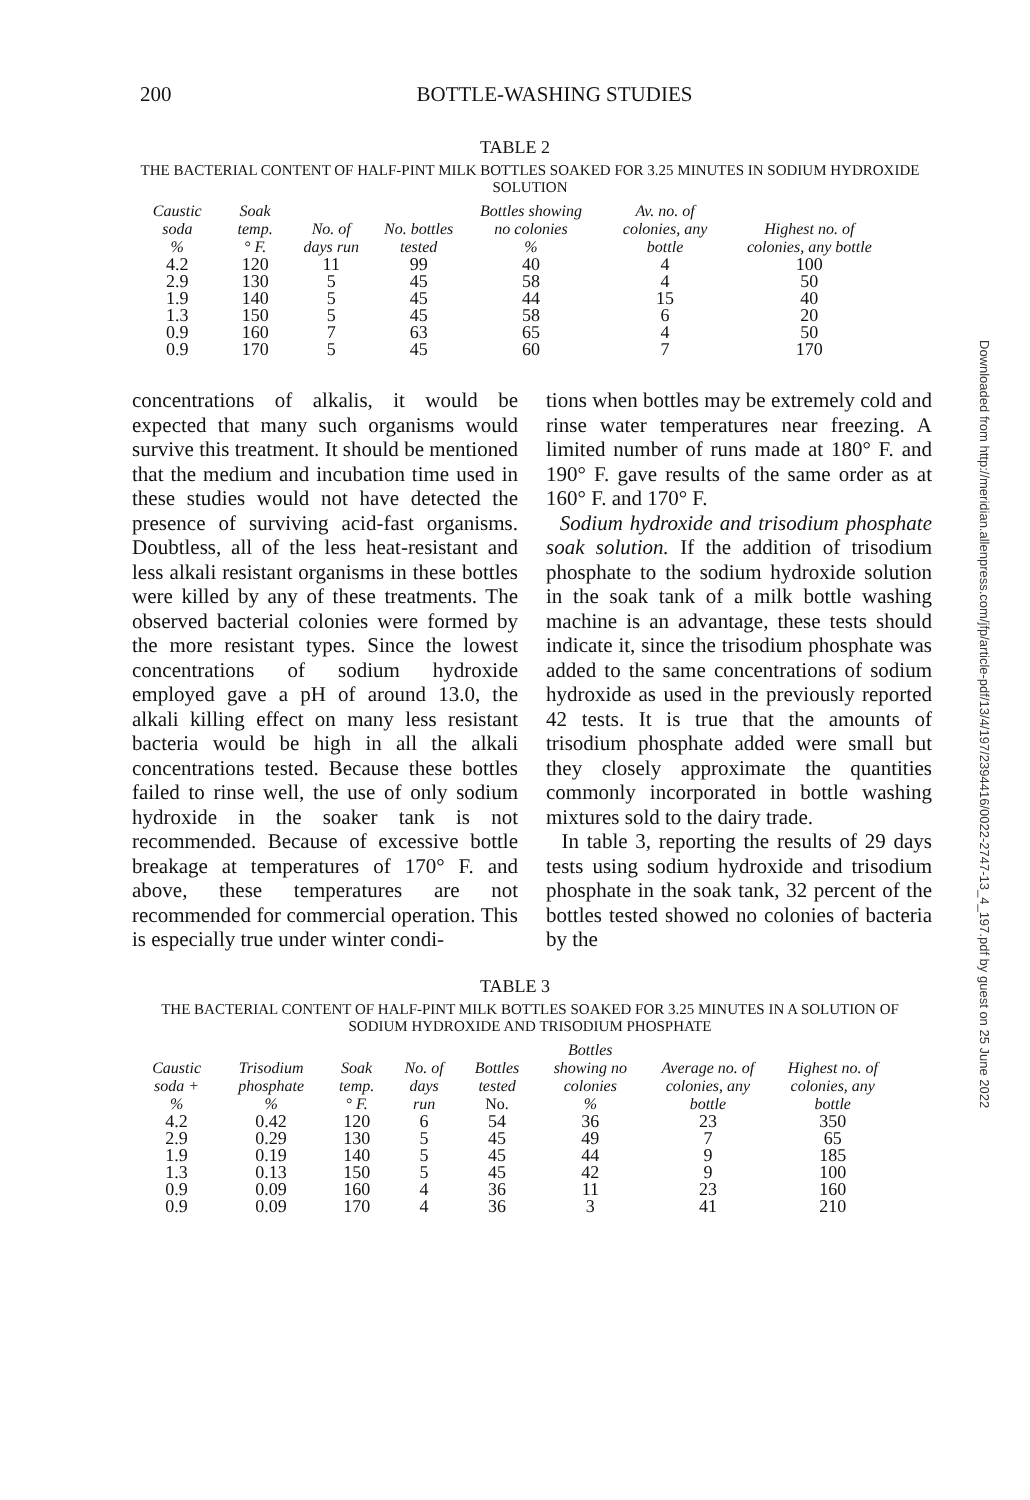200 BOTTLE-WASHING STUDIES
TABLE 2
THE BACTERIAL CONTENT OF HALF-PINT MILK BOTTLES SOAKED FOR 3.25 MINUTES IN SODIUM HYDROXIDE SOLUTION
| Caustic soda % | Soak temp. ° F. | No. of days run | No. bottles tested | Bottles showing no colonies % | Av. no. of colonies, any bottle | Highest no. of colonies, any bottle |
| --- | --- | --- | --- | --- | --- | --- |
| 4.2 | 120 | 11 | 99 | 40 | 4 | 100 |
| 2.9 | 130 | 5 | 45 | 58 | 4 | 50 |
| 1.9 | 140 | 5 | 45 | 44 | 15 | 40 |
| 1.3 | 150 | 5 | 45 | 58 | 6 | 20 |
| 0.9 | 160 | 7 | 63 | 65 | 4 | 50 |
| 0.9 | 170 | 5 | 45 | 60 | 7 | 170 |
concentrations of alkalis, it would be expected that many such organisms would survive this treatment. It should be mentioned that the medium and incubation time used in these studies would not have detected the presence of surviving acid-fast organisms. Doubtless, all of the less heat-resistant and less alkali resistant organisms in these bottles were killed by any of these treatments. The observed bacterial colonies were formed by the more resistant types. Since the lowest concentrations of sodium hydroxide employed gave a pH of around 13.0, the alkali killing effect on many less resistant bacteria would be high in all the alkali concentrations tested. Because these bottles failed to rinse well, the use of only sodium hydroxide in the soaker tank is not recommended. Because of excessive bottle breakage at temperatures of 170° F. and above, these temperatures are not recommended for commercial operation. This is especially true under winter condi-
tions when bottles may be extremely cold and rinse water temperatures near freezing. A limited number of runs made at 180° F. and 190° F. gave results of the same order as at 160° F. and 170° F.
Sodium hydroxide and trisodium phosphate soak solution. If the addition of trisodium phosphate to the sodium hydroxide solution in the soak tank of a milk bottle washing machine is an advantage, these tests should indicate it, since the trisodium phosphate was added to the same concentrations of sodium hydroxide as used in the previously reported 42 tests. It is true that the amounts of trisodium phosphate added were small but they closely approximate the quantities commonly incorporated in bottle washing mixtures sold to the dairy trade.
In table 3, reporting the results of 29 days tests using sodium hydroxide and trisodium phosphate in the soak tank, 32 percent of the bottles tested showed no colonies of bacteria by the
TABLE 3
THE BACTERIAL CONTENT OF HALF-PINT MILK BOTTLES SOAKED FOR 3.25 MINUTES IN A SOLUTION OF SODIUM HYDROXIDE AND TRISODIUM PHOSPHATE
| Caustic soda + % | Trisodium phosphate % | Soak temp. ° F. | No. of days run | Bottles tested No. | Bottles showing no colonies % | Average no. of colonies, any bottle | Highest no. of colonies, any bottle |
| --- | --- | --- | --- | --- | --- | --- | --- |
| 4.2 | 0.42 | 120 | 6 | 54 | 36 | 23 | 350 |
| 2.9 | 0.29 | 130 | 5 | 45 | 49 | 7 | 65 |
| 1.9 | 0.19 | 140 | 5 | 45 | 44 | 9 | 185 |
| 1.3 | 0.13 | 150 | 5 | 45 | 42 | 9 | 100 |
| 0.9 | 0.09 | 160 | 4 | 36 | 11 | 23 | 160 |
| 0.9 | 0.09 | 170 | 4 | 36 | 3 | 41 | 210 |
Downloaded from http://meridian.allenpress.com/jfp/article-pdf/13/4/197/2394416/0022-2747-13_4_197.pdf by guest on 25 June 2022